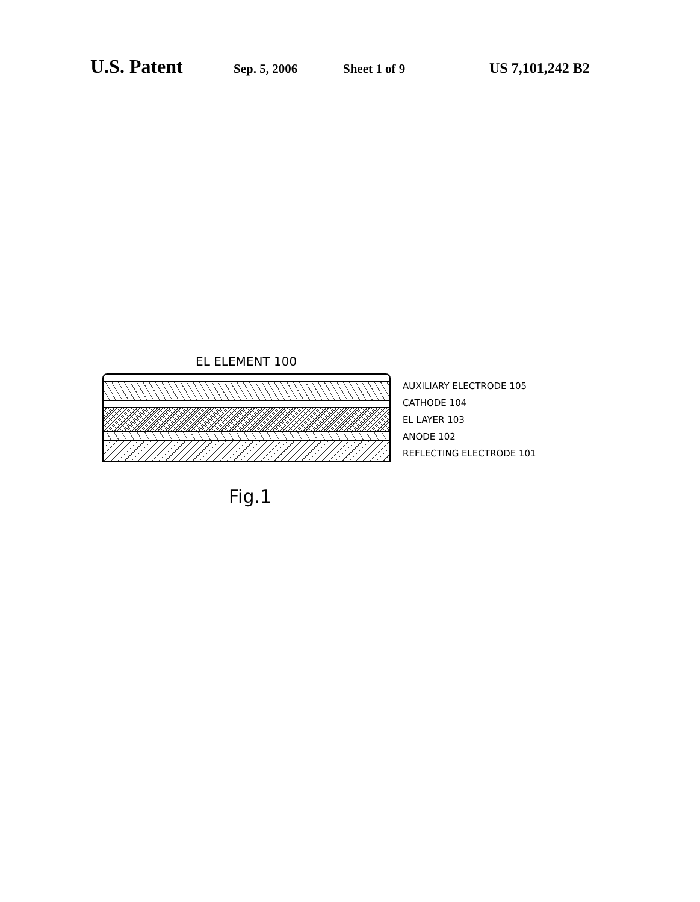U.S. Patent Sep. 5, 2006 Sheet 1 of 9 US 7,101,242 B2
EL ELEMENT 100
AUXILIARY ELECTRODE 105
CATHODE 104
EL LAYER 103
ANODE 102
REFLECTING ELECTRODE 101
Fig.1